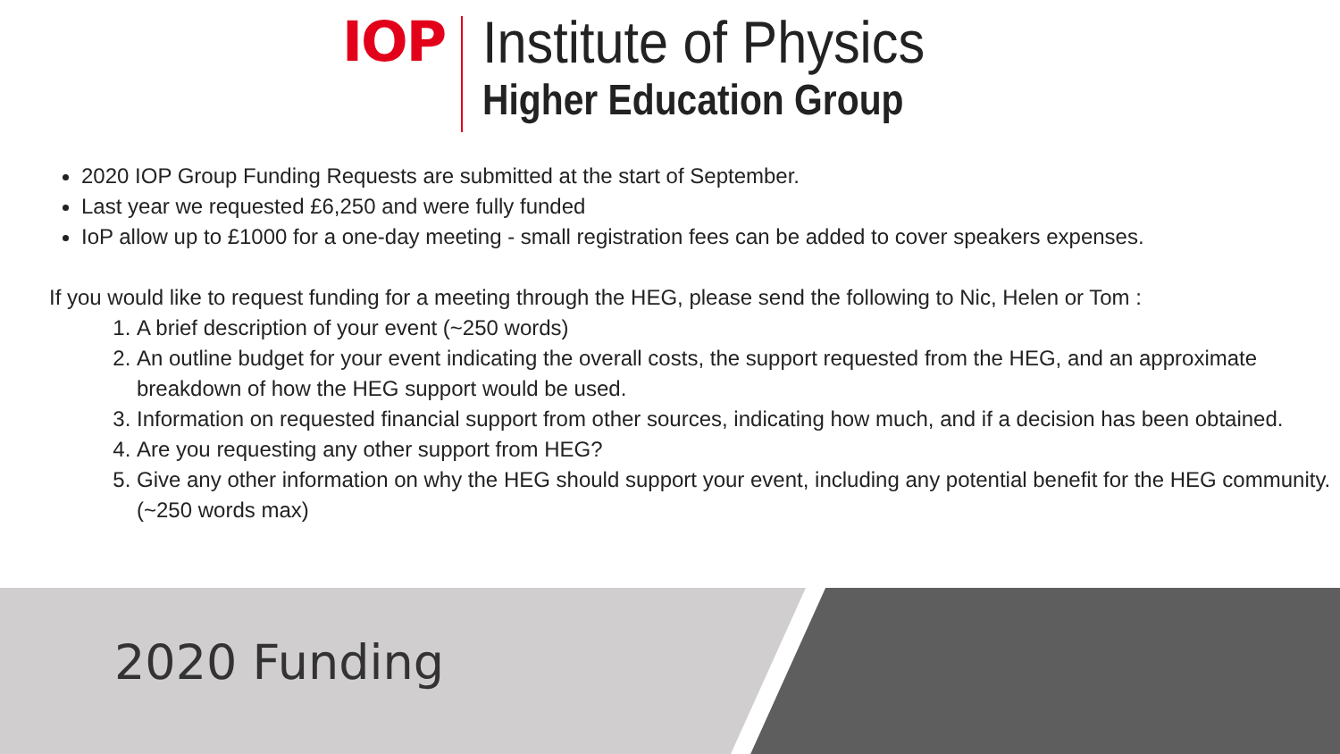IOP Institute of Physics
Higher Education Group
2020 IOP Group Funding Requests are submitted at the start of September.
Last year we requested £6,250 and were fully funded
IoP allow up to £1000 for a one-day meeting - small registration fees can be added to cover speakers expenses.
If you would like to request funding for a meeting through the HEG, please send the following to Nic, Helen or Tom :
1. A brief description of your event (~250 words)
2. An outline budget for your event indicating the overall costs, the support requested from the HEG, and an approximate breakdown of how the HEG support would be used.
3. Information on requested financial support from other sources, indicating how much, and if a decision has been obtained.
4. Are you requesting any other support from HEG?
5. Give any other information on why the HEG should support your event, including any potential benefit for the HEG community. (~250 words max)
2020 Funding